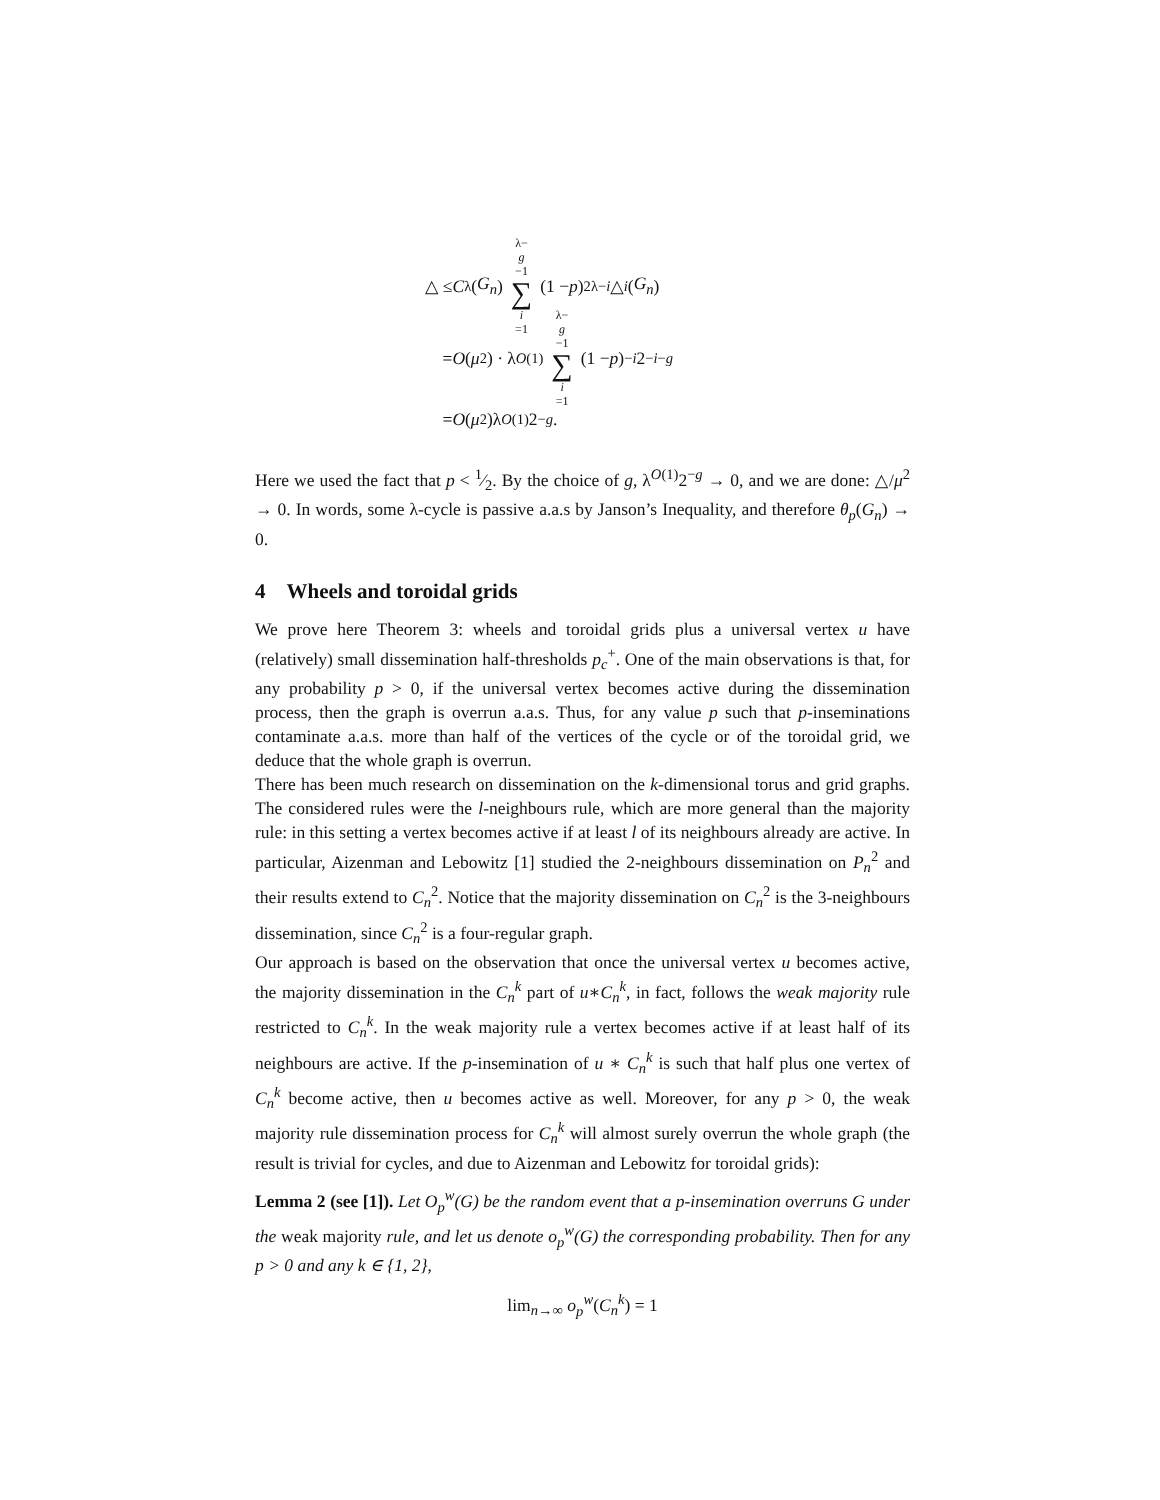△ ≤ C<sub>λ</sub>(G<sub>n</sub>) λ− g −1 ∑ i =1 (1 − p)<sup>2λ−i</sup> △<sub>i</sub> (G<sub>n</sub>)
= O (μ<sup>2</sup>) · λ<sup>O(1)</sup> λ− g −1 ∑ i =1 (1 − p)<sup>−i</sup> 2<sup>−i−g</sup>
= O (μ<sup>2</sup>)λ<sup>O(1)</sup>2<sup>−g</sup>.
Here we used the fact that p < 1⁄2. By the choice of g, λ<sup>O(1)</sup>2<sup>−g</sup> → 0, and we are done: △/μ<sup>2</sup> → 0. In words, some λ-cycle is passive a.a.s by Janson’s Inequality, and therefore θ<sub>p</sub>(G<sub>n</sub>) → 0.
4 Wheels and toroidal grids
We prove here Theorem 3: wheels and toroidal grids plus a universal vertex u have (relatively) small dissemination half-thresholds p<sub>c</sub><sup>+</sup>. One of the main observations is that, for any probability p > 0, if the universal vertex becomes active during the dissemination process, then the graph is overrun a.a.s. Thus, for any value p such that p-inseminations contaminate a.a.s. more than half of the vertices of the cycle or of the toroidal grid, we deduce that the whole graph is overrun.
There has been much research on dissemination on the k-dimensional torus and grid graphs. The considered rules were the l-neighbours rule, which are more general than the majority rule: in this setting a vertex becomes active if at least l of its neighbours already are active. In particular, Aizenman and Lebowitz [1] studied the 2-neighbours dissemination on P<sub>n</sub><sup>2</sup> and their results extend to C<sub>n</sub><sup>2</sup>. Notice that the majority dissemination on C<sub>n</sub><sup>2</sup> is the 3-neighbours dissemination, since C<sub>n</sub><sup>2</sup> is a four-regular graph.
Our approach is based on the observation that once the universal vertex u becomes active, the majority dissemination in the C<sub>n</sub><sup>k</sup> part of u∗C<sub>n</sub><sup>k</sup>, in fact, follows the weak majority rule restricted to C<sub>n</sub><sup>k</sup>. In the weak majority rule a vertex becomes active if at least half of its neighbours are active. If the p-insemination of u ∗ C<sub>n</sub><sup>k</sup> is such that half plus one vertex of C<sub>n</sub><sup>k</sup> become active, then u becomes active as well. Moreover, for any p > 0, the weak majority rule dissemination process for C<sub>n</sub><sup>k</sup> will almost surely overrun the whole graph (the result is trivial for cycles, and due to Aizenman and Lebowitz for toroidal grids):
Lemma 2 (see [1]). Let O<sub>p</sub><sup>w</sup>(G) be the random event that a p-insemination overruns G under the weak majority rule, and let us denote o<sub>p</sub><sup>w</sup>(G) the corresponding probability. Then for any p > 0 and any k ∈ {1, 2},
lim<sub>n→∞</sub> o<sub>p</sub><sup>w</sup>(C<sub>n</sub><sup>k</sup>) = 1